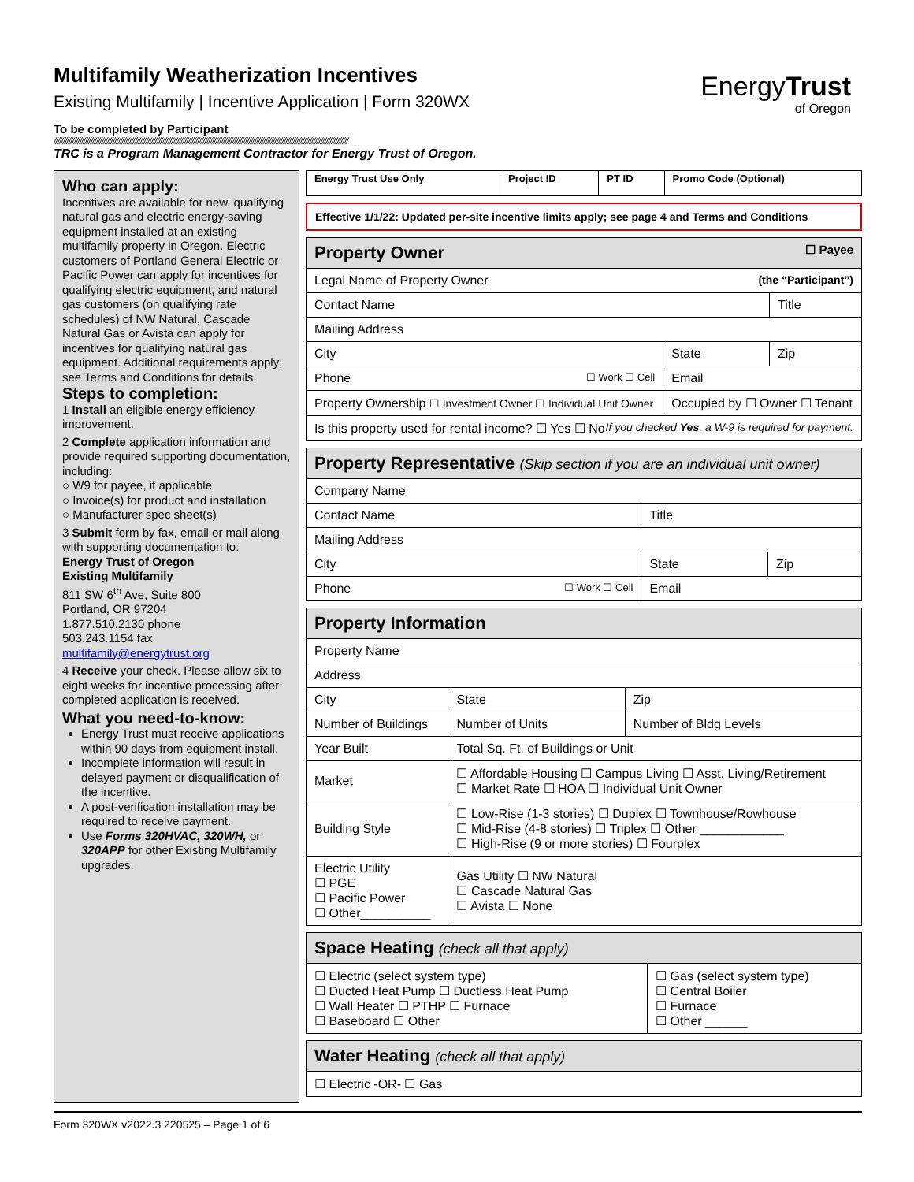EnergyTrust
of Oregon
Multifamily Weatherization Incentives
Existing Multifamily | Incentive Application | Form 320WX
To be completed by Participant
////////////////////////////////////////////////////////////////////////////////////////////////////////////////////////////////////////////////////////////////
TRC is a Program Management Contractor for Energy Trust of Oregon.
Who can apply:
Incentives are available for new, qualifying natural gas and electric energy-saving equipment installed at an existing multifamily property in Oregon. Electric customers of Portland General Electric or Pacific Power can apply for incentives for qualifying electric equipment, and natural gas customers (on qualifying rate schedules) of NW Natural, Cascade Natural Gas or Avista can apply for incentives for qualifying natural gas equipment. Additional requirements apply; see Terms and Conditions for details.
Steps to completion:
1 Install an eligible energy efficiency improvement.
2 Complete application information and provide required supporting documentation, including:
○ W9 for payee, if applicable
○ Invoice(s) for product and installation
○ Manufacturer spec sheet(s)
3 Submit form by fax, email or mail along with supporting documentation to:
Energy Trust of Oregon
Existing Multifamily
811 SW 6<sup>th</sup> Ave, Suite 800
Portland, OR 97204
1.877.510.2130 phone
503.243.1154 fax
multifamily@energytrust.org
4 Receive your check. Please allow six to eight weeks for incentive processing after completed application is received.
What you need-to-know:
Energy Trust must receive applications within 90 days from equipment install.
Incomplete information will result in delayed payment or disqualification of the incentive.
A post-verification installation may be required to receive payment.
Use Forms 320HVAC, 320WH, or 320APP for other Existing Multifamily upgrades.
| Energy Trust Use Only | Project ID | PT ID | Promo Code (Optional) |
| --- | --- | --- | --- |
Effective 1/1/22: Updated per-site incentive limits apply; see page 4 and Terms and Conditions
| Property Owner ☐ Payee | | |
| Legal Name of Property Owner (the “Participant”) | | |
| Contact Name | | Title |
| Mailing Address | | |
| City | State | Zip |
| Phone ☐ Work ☐ Cell | Email | |
| Property Ownership ☐ Investment Owner ☐ Individual Unit Owner | Occupied by ☐ Owner ☐ Tenant | |
| Is this property used for rental income? ☐ Yes ☐ No If you checked Yes , a W-9 is required for payment. | | |
| Property Representative (Skip section if you are an individual unit owner) | | |
| Company Name | | |
| Contact Name | Title | |
| Mailing Address | | |
| City | State | Zip |
| Phone ☐ Work ☐ Cell | Email | |
| Property Information | | |
| Property Name | | |
| Address | | |
| City | State | Zip |
| Number of Buildings | Number of Units | Number of Bldg Levels |
| Year Built | Total Sq. Ft. of Buildings or Unit | |
| Market | ☐ Affordable Housing ☐ Campus Living ☐ Asst. Living/Retirement ☐ Market Rate ☐ HOA ☐ Individual Unit Owner | |
| Building Style | ☐ Low-Rise (1-3 stories) ☐ Duplex ☐ Townhouse/Rowhouse ☐ Mid-Rise (4-8 stories) ☐ Triplex ☐ Other ____________ ☐ High-Rise (9 or more stories) ☐ Fourplex | |
| Electric Utility ☐ PGE ☐ Pacific Power ☐ Other__________ | Gas Utility ☐ NW Natural ☐ Cascade Natural Gas ☐ Avista ☐ None | |
| Space Heating (check all that apply) | |
| ☐ Electric (select system type) ☐ Ducted Heat Pump ☐ Ductless Heat Pump ☐ Wall Heater ☐ PTHP ☐ Furnace ☐ Baseboard ☐ Other | ☐ Gas (select system type) ☐ Central Boiler ☐ Furnace ☐ Other ______ |
| Water Heating (check all that apply) |
| ☐ Electric -OR- ☐ Gas |
Form 320WX v2022.3 220525 – Page 1 of 6